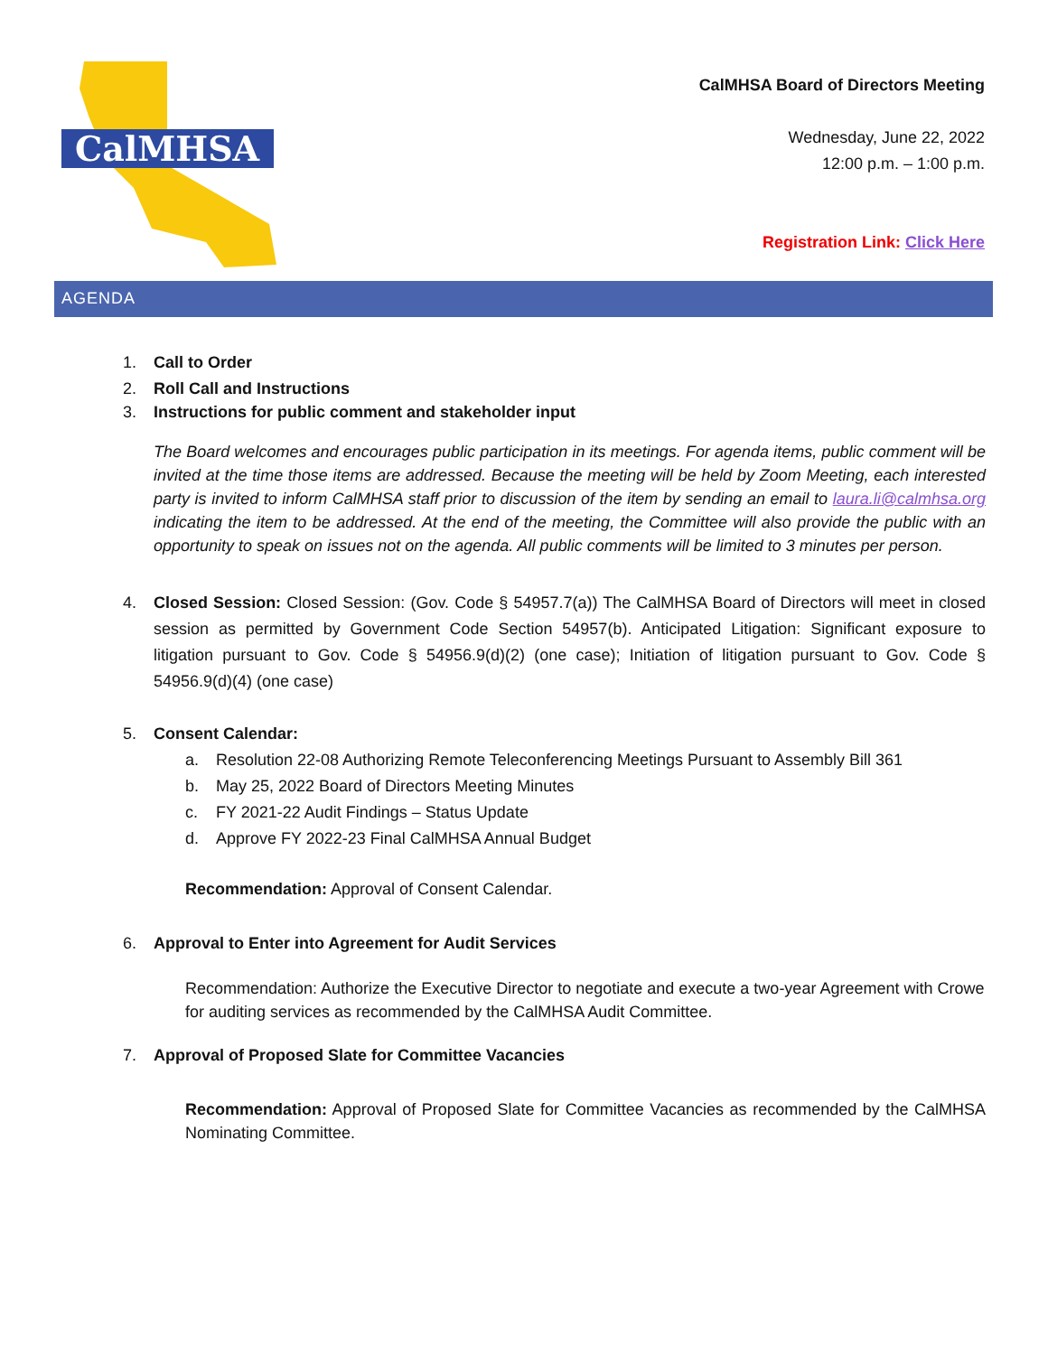CalMHSA
CalMHSA Board of Directors Meeting
Wednesday, June 22, 2022
12:00 p.m. – 1:00 p.m.
Registration Link: Click Here
AGENDA
1. Call to Order
2. Roll Call and Instructions
3. Instructions for public comment and stakeholder input
The Board welcomes and encourages public participation in its meetings. For agenda items, public comment will be invited at the time those items are addressed. Because the meeting will be held by Zoom Meeting, each interested party is invited to inform CalMHSA staff prior to discussion of the item by sending an email to laura.li@calmhsa.org indicating the item to be addressed. At the end of the meeting, the Committee will also provide the public with an opportunity to speak on issues not on the agenda. All public comments will be limited to 3 minutes per person.
4. Closed Session: Closed Session: (Gov. Code § 54957.7(a)) The CalMHSA Board of Directors will meet in closed session as permitted by Government Code Section 54957(b). Anticipated Litigation: Significant exposure to litigation pursuant to Gov. Code § 54956.9(d)(2) (one case); Initiation of litigation pursuant to Gov. Code § 54956.9(d)(4) (one case)
5. Consent Calendar:
a. Resolution 22-08 Authorizing Remote Teleconferencing Meetings Pursuant to Assembly Bill 361
b. May 25, 2022 Board of Directors Meeting Minutes
c. FY 2021-22 Audit Findings – Status Update
d. Approve FY 2022-23 Final CalMHSA Annual Budget
Recommendation: Approval of Consent Calendar.
6. Approval to Enter into Agreement for Audit Services
Recommendation: Authorize the Executive Director to negotiate and execute a two-year Agreement with Crowe for auditing services as recommended by the CalMHSA Audit Committee.
7. Approval of Proposed Slate for Committee Vacancies
Recommendation: Approval of Proposed Slate for Committee Vacancies as recommended by the CalMHSA Nominating Committee.